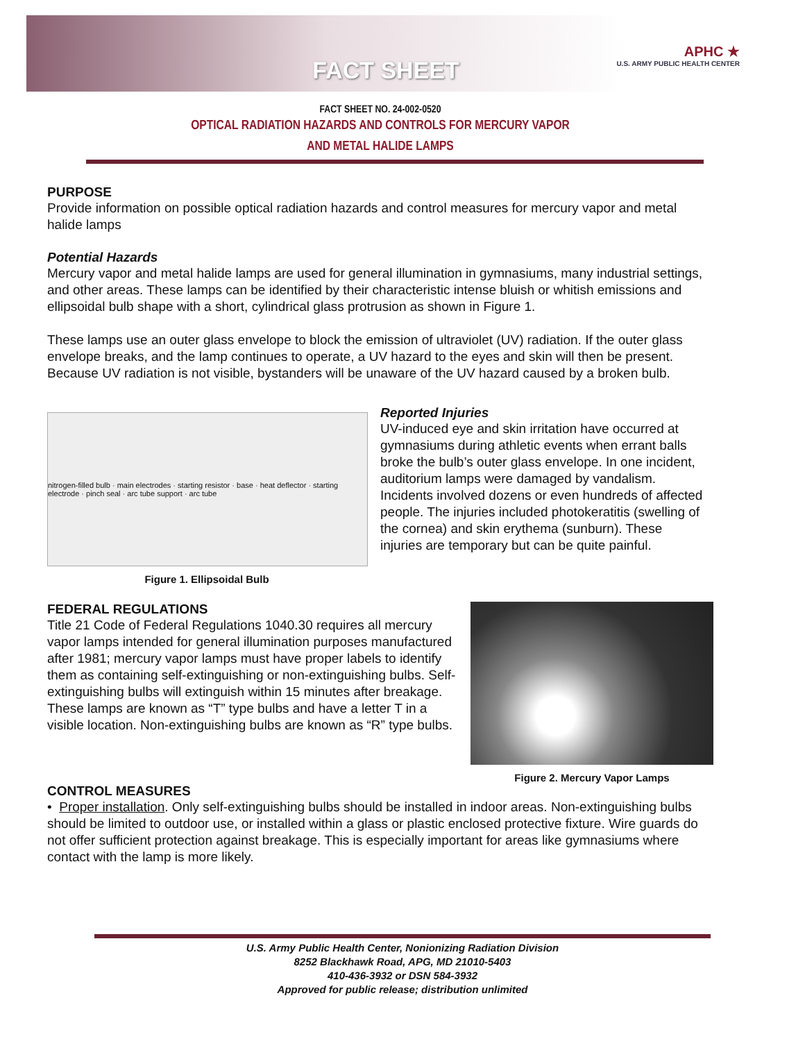FACT SHEET
APHC ★
U.S. ARMY PUBLIC HEALTH CENTER
FACT SHEET NO. 24-002-0520
OPTICAL RADIATION HAZARDS AND CONTROLS FOR MERCURY VAPOR
AND METAL HALIDE LAMPS
PURPOSE
Provide information on possible optical radiation hazards and control measures for mercury vapor and metal halide lamps
Potential Hazards
Mercury vapor and metal halide lamps are used for general illumination in gymnasiums, many industrial settings, and other areas. These lamps can be identified by their characteristic intense bluish or whitish emissions and ellipsoidal bulb shape with a short, cylindrical glass protrusion as shown in Figure 1.
These lamps use an outer glass envelope to block the emission of ultraviolet (UV) radiation. If the outer glass envelope breaks, and the lamp continues to operate, a UV hazard to the eyes and skin will then be present. Because UV radiation is not visible, bystanders will be unaware of the UV hazard caused by a broken bulb.
nitrogen-filled bulb · main electrodes · starting resistor · base · heat deflector · starting electrode · pinch seal · arc tube support · arc tube
Figure 1. Ellipsoidal Bulb
Reported Injuries
UV-induced eye and skin irritation have occurred at gymnasiums during athletic events when errant balls broke the bulb’s outer glass envelope. In one incident, auditorium lamps were damaged by vandalism. Incidents involved dozens or even hundreds of affected people. The injuries included photokeratitis (swelling of the cornea) and skin erythema (sunburn). These injuries are temporary but can be quite painful.
FEDERAL REGULATIONS
Title 21 Code of Federal Regulations 1040.30 requires all mercury vapor lamps intended for general illumination purposes manufactured after 1981; mercury vapor lamps must have proper labels to identify them as containing self-extinguishing or non-extinguishing bulbs. Self-extinguishing bulbs will extinguish within 15 minutes after breakage. These lamps are known as “T” type bulbs and have a letter T in a visible location. Non-extinguishing bulbs are known as “R” type bulbs.
Figure 2. Mercury Vapor Lamps
CONTROL MEASURES
• Proper installation. Only self-extinguishing bulbs should be installed in indoor areas. Non-extinguishing bulbs should be limited to outdoor use, or installed within a glass or plastic enclosed protective fixture. Wire guards do not offer sufficient protection against breakage. This is especially important for areas like gymnasiums where contact with the lamp is more likely.
U.S. Army Public Health Center, Nonionizing Radiation Division
8252 Blackhawk Road, APG, MD 21010-5403
410-436-3932 or DSN 584-3932
Approved for public release; distribution unlimited